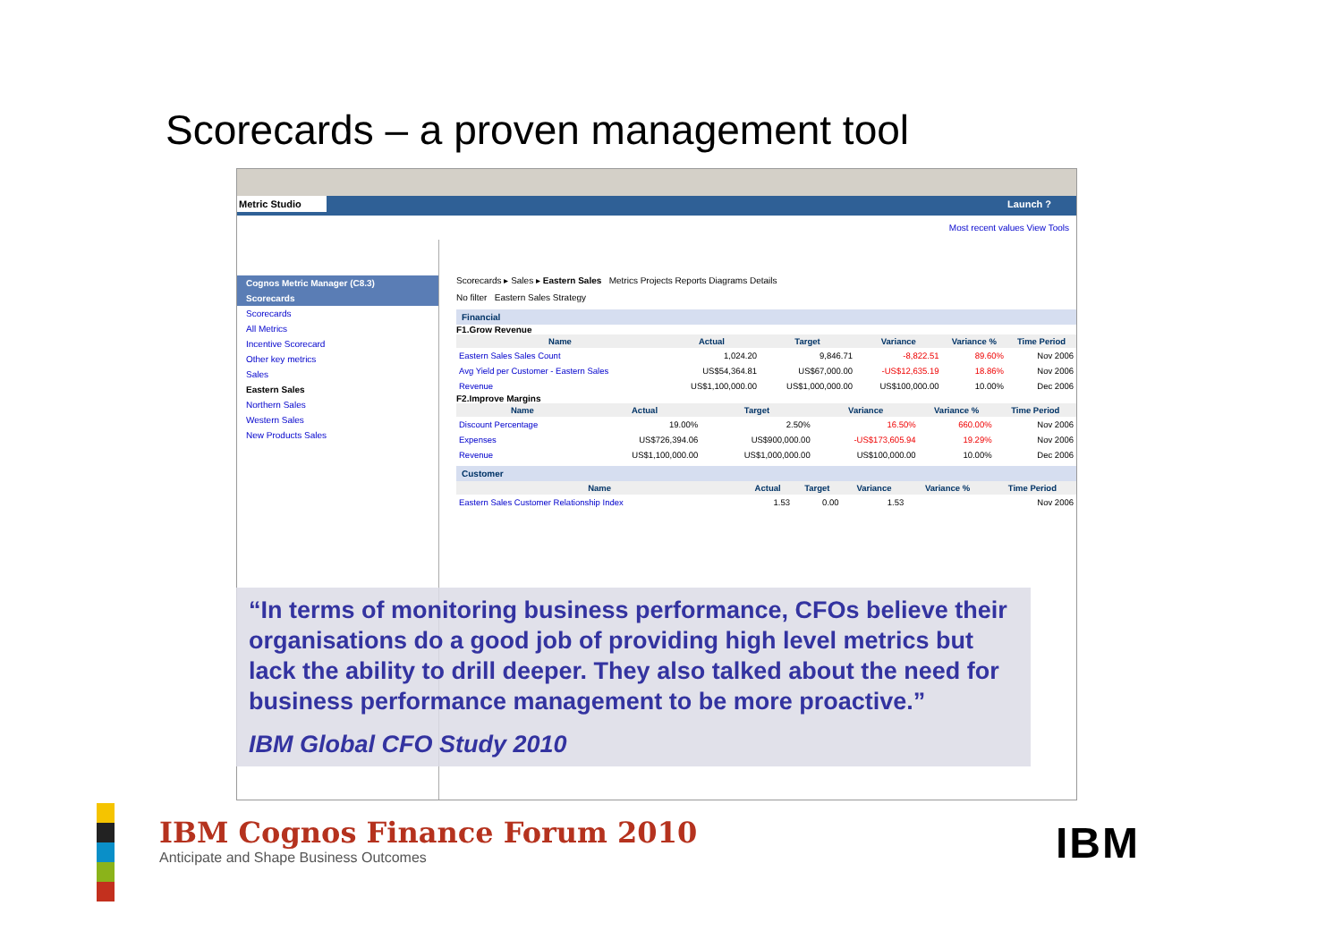Scorecards – a proven management tool
Metric Studio Launch ?
Most recent values View Tools
Cognos Metric Manager (C8.3)
Scorecards
Scorecards
All Metrics
Incentive Scorecard
Other key metrics
Sales
Eastern Sales
Northern Sales
Western Sales
New Products Sales
Scorecards ▸ Sales ▸ Eastern Sales Metrics Projects Reports Diagrams Details
No filter Eastern Sales Strategy
Financial
F1.Grow Revenue
| Name | Actual | Target | Variance | Variance % | Time Period |
| --- | --- | --- | --- | --- | --- |
| Eastern Sales Sales Count | 1,024.20 | 9,846.71 | -8,822.51 | 89.60% | Nov 2006 |
| Avg Yield per Customer - Eastern Sales | US$54,364.81 | US$67,000.00 | -US$12,635.19 | 18.86% | Nov 2006 |
| Revenue | US$1,100,000.00 | US$1,000,000.00 | US$100,000.00 | 10.00% | Dec 2006 |
F2.Improve Margins
| Name | Actual | Target | Variance | Variance % | Time Period |
| --- | --- | --- | --- | --- | --- |
| Discount Percentage | 19.00% | 2.50% | 16.50% | 660.00% | Nov 2006 |
| Expenses | US$726,394.06 | US$900,000.00 | -US$173,605.94 | 19.29% | Nov 2006 |
| Revenue | US$1,100,000.00 | US$1,000,000.00 | US$100,000.00 | 10.00% | Dec 2006 |
Customer
| Name | Actual | Target | Variance | Variance % | Time Period |
| --- | --- | --- | --- | --- | --- |
| Eastern Sales Customer Relationship Index | 1.53 | 0.00 | 1.53 | | Nov 2006 |
“In terms of monitoring business performance, CFOs believe their organisations do a good job of providing high level metrics but lack the ability to drill deeper. They also talked about the need for business performance management to be more proactive.”
IBM Global CFO Study 2010
IBM Cognos Finance Forum 2010
Anticipate and Shape Business Outcomes
IBM